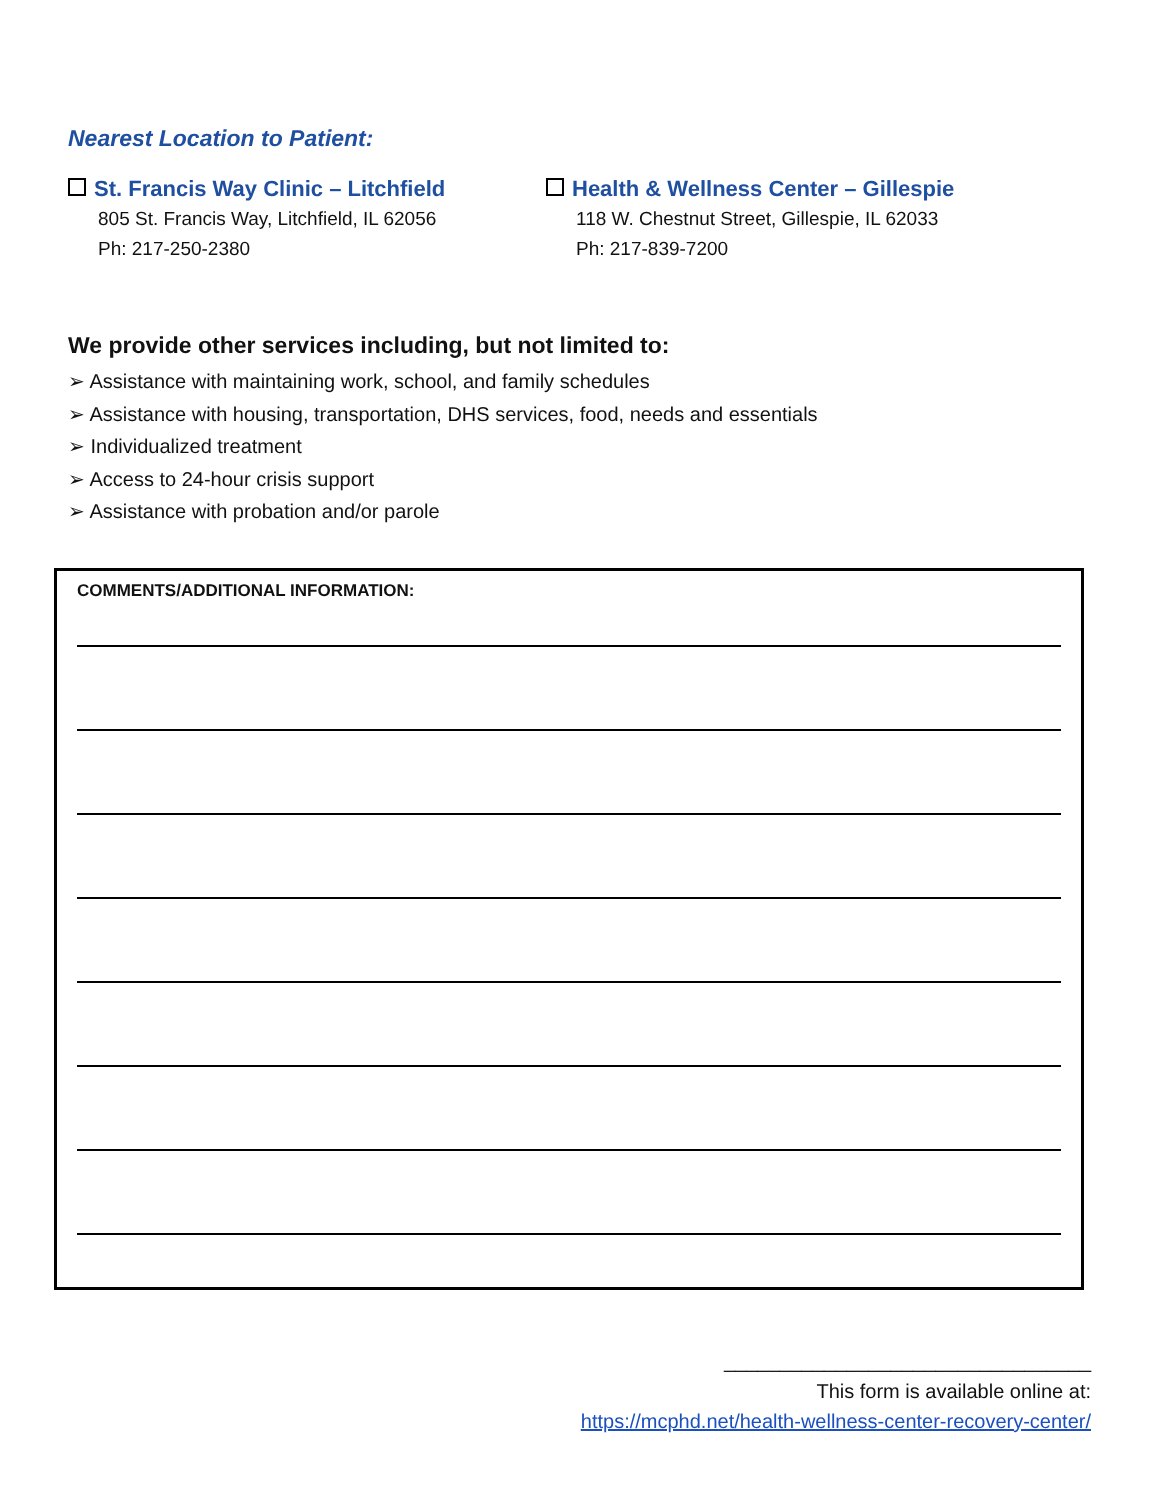Nearest Location to Patient:
St. Francis Way Clinic – Litchfield
805 St. Francis Way, Litchfield, IL 62056
Ph: 217-250-2380
Health & Wellness Center – Gillespie
118 W. Chestnut Street, Gillespie, IL 62033
Ph: 217-839-7200
We provide other services including, but not limited to:
➢ Assistance with maintaining work, school, and family schedules
➢ Assistance with housing, transportation, DHS services, food, needs and essentials
➢ Individualized treatment
➢ Access to 24-hour crisis support
➢ Assistance with probation and/or parole
COMMENTS/ADDITIONAL INFORMATION:
_________________________________
This form is available online at:
https://mcphd.net/health-wellness-center-recovery-center/